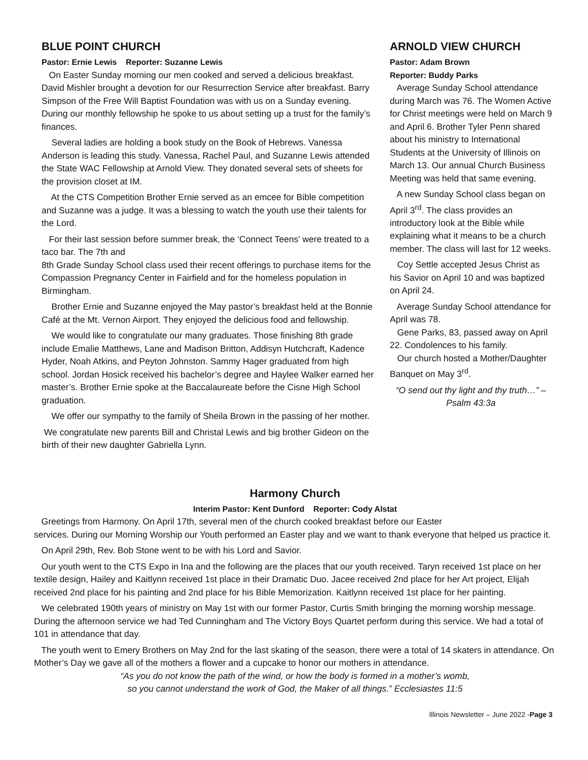BLUE POINT CHURCH
Pastor: Ernie Lewis Reporter: Suzanne Lewis
On Easter Sunday morning our men cooked and served a delicious breakfast. David Mishler brought a devotion for our Resurrection Service after breakfast. Barry Simpson of the Free Will Baptist Foundation was with us on a Sunday evening. During our monthly fellowship he spoke to us about setting up a trust for the family’s finances.
Several ladies are holding a book study on the Book of Hebrews. Vanessa Anderson is leading this study. Vanessa, Rachel Paul, and Suzanne Lewis attended the State WAC Fellowship at Arnold View. They donated several sets of sheets for the provision closet at IM.
At the CTS Competition Brother Ernie served as an emcee for Bible competition and Suzanne was a judge. It was a blessing to watch the youth use their talents for the Lord.
For their last session before summer break, the ‘Connect Teens’ were treated to a taco bar. The 7th and
8th Grade Sunday School class used their recent offerings to purchase items for the Compassion Pregnancy Center in Fairfield and for the homeless population in Birmingham.
Brother Ernie and Suzanne enjoyed the May pastor’s breakfast held at the Bonnie Café at the Mt. Vernon Airport. They enjoyed the delicious food and fellowship.
We would like to congratulate our many graduates. Those finishing 8th grade include Emalie Matthews, Lane and Madison Britton, Addisyn Hutchcraft, Kadence Hyder, Noah Atkins, and Peyton Johnston. Sammy Hager graduated from high school. Jordan Hosick received his bachelor’s degree and Haylee Walker earned her master’s. Brother Ernie spoke at the Baccalaureate before the Cisne High School graduation.
We offer our sympathy to the family of Sheila Brown in the passing of her mother.
We congratulate new parents Bill and Christal Lewis and big brother Gideon on the birth of their new daughter Gabriella Lynn.
ARNOLD VIEW CHURCH
Pastor: Adam Brown
Reporter: Buddy Parks
Average Sunday School attendance during March was 76. The Women Active for Christ meetings were held on March 9 and April 6. Brother Tyler Penn shared about his ministry to International Students at the University of Illinois on March 13. Our annual Church Business Meeting was held that same evening.
A new Sunday School class began on April 3<sup>rd</sup>. The class provides an introductory look at the Bible while explaining what it means to be a church member. The class will last for 12 weeks.
Coy Settle accepted Jesus Christ as his Savior on April 10 and was baptized on April 24.
Average Sunday School attendance for April was 78.
Gene Parks, 83, passed away on April 22. Condolences to his family.
Our church hosted a Mother/Daughter Banquet on May 3<sup>rd</sup>.
“O send out thy light and thy truth…” – Psalm 43:3a
Harmony Church
Interim Pastor: Kent Dunford Reporter: Cody Alstat
Greetings from Harmony. On April 17th, several men of the church cooked breakfast before our Easter
services. During our Morning Worship our Youth performed an Easter play and we want to thank everyone that helped us practice it.
On April 29th, Rev. Bob Stone went to be with his Lord and Savior.
Our youth went to the CTS Expo in Ina and the following are the places that our youth received. Taryn received 1st place on her textile design, Hailey and Kaitlynn received 1st place in their Dramatic Duo. Jacee received 2nd place for her Art project, Elijah received 2nd place for his painting and 2nd place for his Bible Memorization. Kaitlynn received 1st place for her painting.
We celebrated 190th years of ministry on May 1st with our former Pastor, Curtis Smith bringing the morning worship message. During the afternoon service we had Ted Cunningham and The Victory Boys Quartet perform during this service. We had a total of 101 in attendance that day.
The youth went to Emery Brothers on May 2nd for the last skating of the season, there were a total of 14 skaters in attendance. On Mother’s Day we gave all of the mothers a flower and a cupcake to honor our mothers in attendance.
“As you do not know the path of the wind, or how the body is formed in a mother’s womb,
so you cannot understand the work of God, the Maker of all things.” Ecclesiastes 11:5
Illinois Newsletter – June 2022 -Page 3